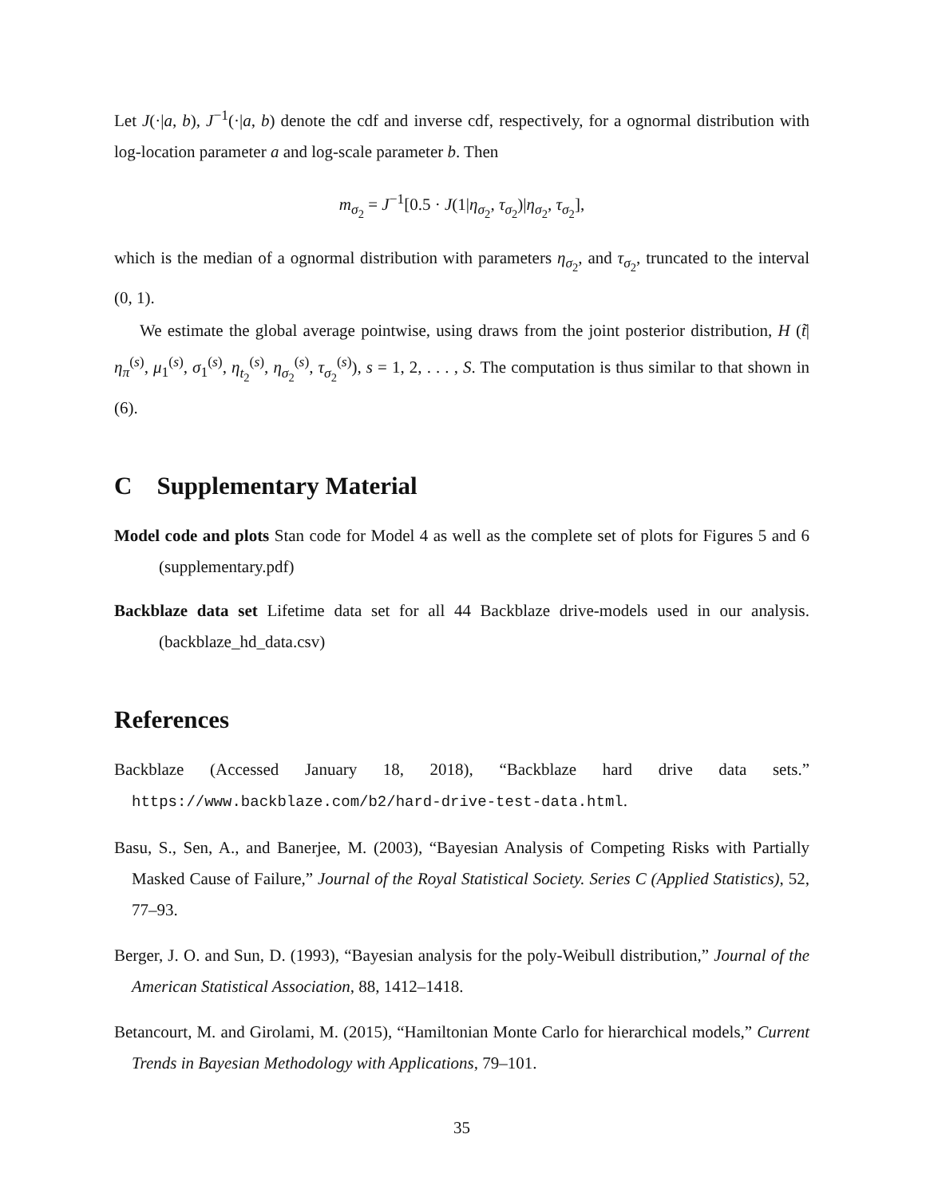Let J(·|a, b), J<sup>−1</sup>(·|a, b) denote the cdf and inverse cdf, respectively, for a ognormal distribution with log-location parameter a and log-scale parameter b. Then
m<sub>σ<sub>2</sub></sub> = J<sup>−1</sup>[0.5 · J(1|η<sub>σ<sub>2</sub></sub>, τ<sub>σ<sub>2</sub></sub>)|η<sub>σ<sub>2</sub></sub>, τ<sub>σ<sub>2</sub></sub>],
which is the median of a ognormal distribution with parameters η<sub>σ<sub>2</sub></sub>, and τ<sub>σ<sub>2</sub></sub>, truncated to the interval (0, 1).
We estimate the global average pointwise, using draws from the joint posterior distribution, H (t̃|η<sub>π</sub><sup>(s)</sup>, μ<sub>1</sub><sup>(s)</sup>, σ<sub>1</sub><sup>(s)</sup>, η<sub>t<sub>2</sub></sub><sup>(s)</sup>, η<sub>σ<sub>2</sub></sub><sup>(s)</sup>, τ<sub>σ<sub>2</sub></sub><sup>(s)</sup>), s = 1, 2, . . . , S. The computation is thus similar to that shown in (6).
C Supplementary Material
Model code and plots Stan code for Model 4 as well as the complete set of plots for Figures 5 and 6 (supplementary.pdf)
Backblaze data set Lifetime data set for all 44 Backblaze drive-models used in our analysis. (backblaze_hd_data.csv)
References
Backblaze (Accessed January 18, 2018), “Backblaze hard drive data sets.” https://www.backblaze.com/b2/hard-drive-test-data.html.
Basu, S., Sen, A., and Banerjee, M. (2003), “Bayesian Analysis of Competing Risks with Partially Masked Cause of Failure,” Journal of the Royal Statistical Society. Series C (Applied Statistics), 52, 77–93.
Berger, J. O. and Sun, D. (1993), “Bayesian analysis for the poly-Weibull distribution,” Journal of the American Statistical Association, 88, 1412–1418.
Betancourt, M. and Girolami, M. (2015), “Hamiltonian Monte Carlo for hierarchical models,” Current Trends in Bayesian Methodology with Applications, 79–101.
35